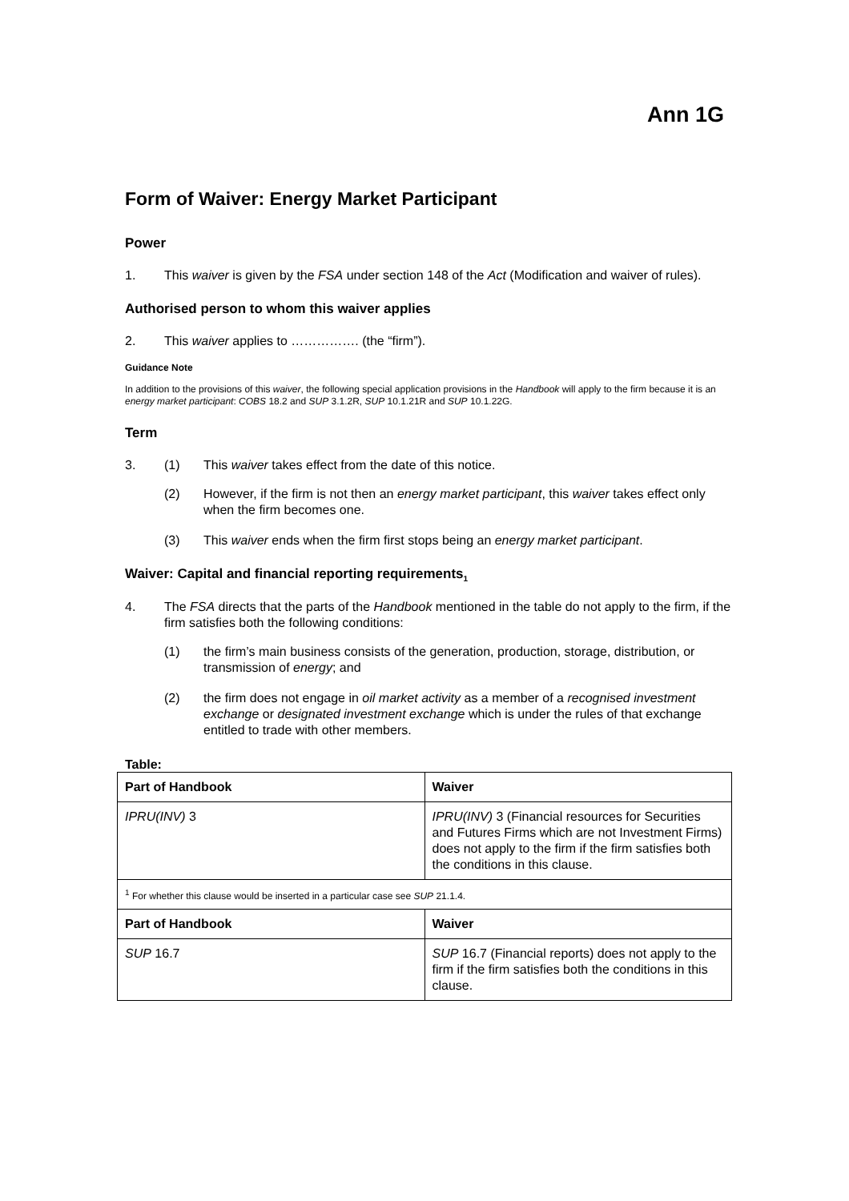Ann 1G
Form of Waiver: Energy Market Participant
Power
1. This waiver is given by the FSA under section 148 of the Act (Modification and waiver of rules).
Authorised person to whom this waiver applies
2. This waiver applies to ……………. (the “firm”).
Guidance Note
In addition to the provisions of this waiver, the following special application provisions in the Handbook will apply to the firm because it is an energy market participant: COBS 18.2 and SUP 3.1.2R, SUP 10.1.21R and SUP 10.1.22G.
Term
3. (1) This waiver takes effect from the date of this notice.
(2) However, if the firm is not then an energy market participant, this waiver takes effect only when the firm becomes one.
(3) This waiver ends when the firm first stops being an energy market participant.
Waiver: Capital and financial reporting requirements<sub>1</sub>
4. The FSA directs that the parts of the Handbook mentioned in the table do not apply to the firm, if the firm satisfies both the following conditions:
(1) the firm’s main business consists of the generation, production, storage, distribution, or transmission of energy; and
(2) the firm does not engage in oil market activity as a member of a recognised investment exchange or designated investment exchange which is under the rules of that exchange entitled to trade with other members.
Table:
| Part of Handbook | Waiver |
| --- | --- |
| IPRU(INV) 3 | IPRU(INV) 3 (Financial resources for Securities and Futures Firms which are not Investment Firms) does not apply to the firm if the firm satisfies both the conditions in this clause. |
| <sup>1</sup> For whether this clause would be inserted in a particular case see SUP 21.1.4. | |
| Part of Handbook | Waiver |
| SUP 16.7 | SUP 16.7 (Financial reports) does not apply to the firm if the firm satisfies both the conditions in this clause. |